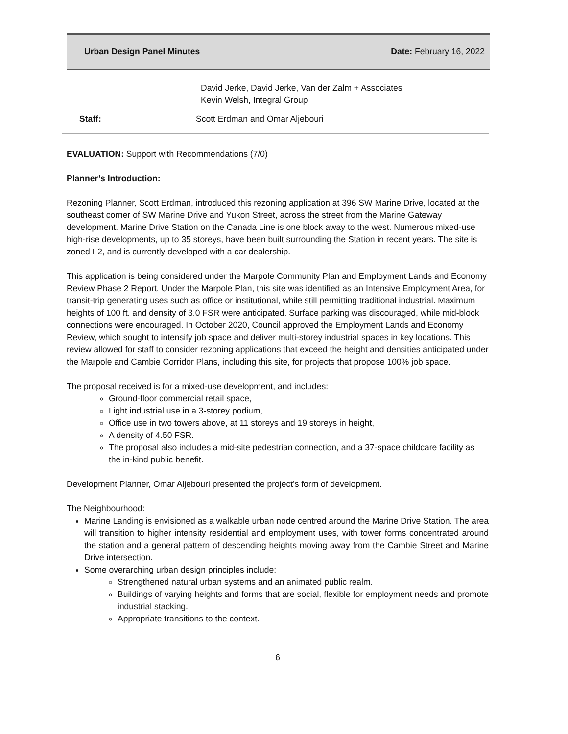Urban Design Panel Minutes Date: February 16, 2022
David Jerke, David Jerke, Van der Zalm + Associates
Kevin Welsh, Integral Group
Staff: Scott Erdman and Omar Aljebouri
EVALUATION: Support with Recommendations (7/0)
Planner’s Introduction:
Rezoning Planner, Scott Erdman, introduced this rezoning application at 396 SW Marine Drive, located at the southeast corner of SW Marine Drive and Yukon Street, across the street from the Marine Gateway development. Marine Drive Station on the Canada Line is one block away to the west. Numerous mixed-use high-rise developments, up to 35 storeys, have been built surrounding the Station in recent years. The site is zoned I-2, and is currently developed with a car dealership.
This application is being considered under the Marpole Community Plan and Employment Lands and Economy Review Phase 2 Report. Under the Marpole Plan, this site was identified as an Intensive Employment Area, for transit-trip generating uses such as office or institutional, while still permitting traditional industrial. Maximum heights of 100 ft. and density of 3.0 FSR were anticipated. Surface parking was discouraged, while mid-block connections were encouraged. In October 2020, Council approved the Employment Lands and Economy Review, which sought to intensify job space and deliver multi-storey industrial spaces in key locations. This review allowed for staff to consider rezoning applications that exceed the height and densities anticipated under the Marpole and Cambie Corridor Plans, including this site, for projects that propose 100% job space.
The proposal received is for a mixed-use development, and includes:
Ground-floor commercial retail space,
Light industrial use in a 3-storey podium,
Office use in two towers above, at 11 storeys and 19 storeys in height,
A density of 4.50 FSR.
The proposal also includes a mid-site pedestrian connection, and a 37-space childcare facility as the in-kind public benefit.
Development Planner, Omar Aljebouri presented the project’s form of development.
The Neighbourhood:
Marine Landing is envisioned as a walkable urban node centred around the Marine Drive Station. The area will transition to higher intensity residential and employment uses, with tower forms concentrated around the station and a general pattern of descending heights moving away from the Cambie Street and Marine Drive intersection.
Some overarching urban design principles include:
Strengthened natural urban systems and an animated public realm.
Buildings of varying heights and forms that are social, flexible for employment needs and promote industrial stacking.
Appropriate transitions to the context.
6